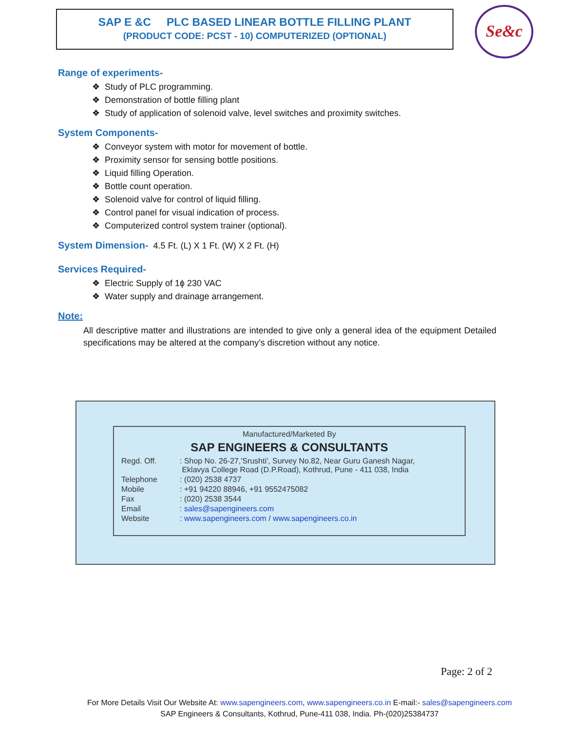SAP E &C PLC BASED LINEAR BOTTLE FILLING PLANT
(PRODUCT CODE: PCST - 10) COMPUTERIZED (OPTIONAL)
Se&c
Range of experiments-
❖ Study of PLC programming.
❖ Demonstration of bottle filling plant
❖ Study of application of solenoid valve, level switches and proximity switches.
System Components-
❖ Conveyor system with motor for movement of bottle.
❖ Proximity sensor for sensing bottle positions.
❖ Liquid filling Operation.
❖ Bottle count operation.
❖ Solenoid valve for control of liquid filling.
❖ Control panel for visual indication of process.
❖ Computerized control system trainer (optional).
System Dimension- 4.5 Ft. (L) X 1 Ft. (W) X 2 Ft. (H)
Services Required-
❖ Electric Supply of 1ɸ 230 VAC
❖ Water supply and drainage arrangement.
Note:
All descriptive matter and illustrations are intended to give only a general idea of the equipment Detailed specifications may be altered at the company’s discretion without any notice.
Manufactured/Marketed By
SAP ENGINEERS & CONSULTANTS
| Regd. Off. | : Shop No. 26-27,'Srushti', Survey No.82, Near Guru Ganesh Nagar, Eklavya College Road (D.P.Road), Kothrud, Pune - 411 038, India |
| Telephone | : (020) 2538 4737 |
| Mobile | : +91 94220 88946, +91 9552475082 |
| Fax | : (020) 2538 3544 |
| Email | : sales@sapengineers.com |
| Website | : www.sapengineers.com / www.sapengineers.co.in |
Page: 2 of 2
For More Details Visit Our Website At: www.sapengineers.com, www.sapengineers.co.in E-mail:- sales@sapengineers.com
SAP Engineers & Consultants, Kothrud, Pune-411 038, India. Ph-(020)25384737